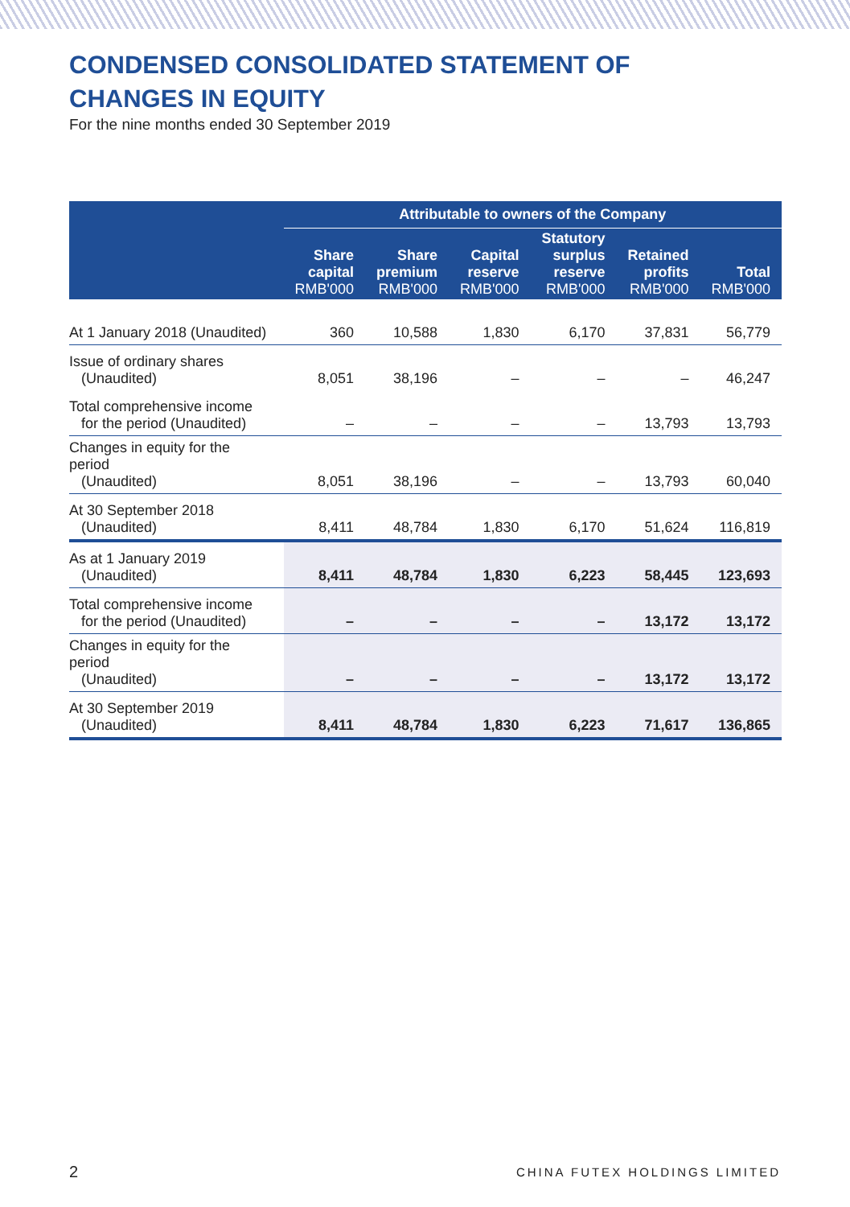CONDENSED CONSOLIDATED STATEMENT OF
CHANGES IN EQUITY
For the nine months ended 30 September 2019
| | Attributable to owners of the Company | | | | | |
| --- | --- | --- | --- | --- | --- | --- |
| | Share capital RMB'000 | Share premium RMB'000 | Capital reserve RMB'000 | Statutory surplus reserve RMB'000 | Retained profits RMB'000 | Total RMB'000 |
| At 1 January 2018 (Unaudited) | 360 | 10,588 | 1,830 | 6,170 | 37,831 | 56,779 |
| Issue of ordinary shares (Unaudited) | 8,051 | 38,196 | – | – | – | 46,247 |
| Total comprehensive income for the period (Unaudited) | – | – | – | – | 13,793 | 13,793 |
| Changes in equity for the period (Unaudited) | 8,051 | 38,196 | – | – | 13,793 | 60,040 |
| At 30 September 2018 (Unaudited) | 8,411 | 48,784 | 1,830 | 6,170 | 51,624 | 116,819 |
| As at 1 January 2019 (Unaudited) | 8,411 | 48,784 | 1,830 | 6,223 | 58,445 | 123,693 |
| Total comprehensive income for the period (Unaudited) | – | – | – | – | 13,172 | 13,172 |
| Changes in equity for the period (Unaudited) | – | – | – | – | 13,172 | 13,172 |
| At 30 September 2019 (Unaudited) | 8,411 | 48,784 | 1,830 | 6,223 | 71,617 | 136,865 |
2 CHINA FUTEX HOLDINGS LIMITED